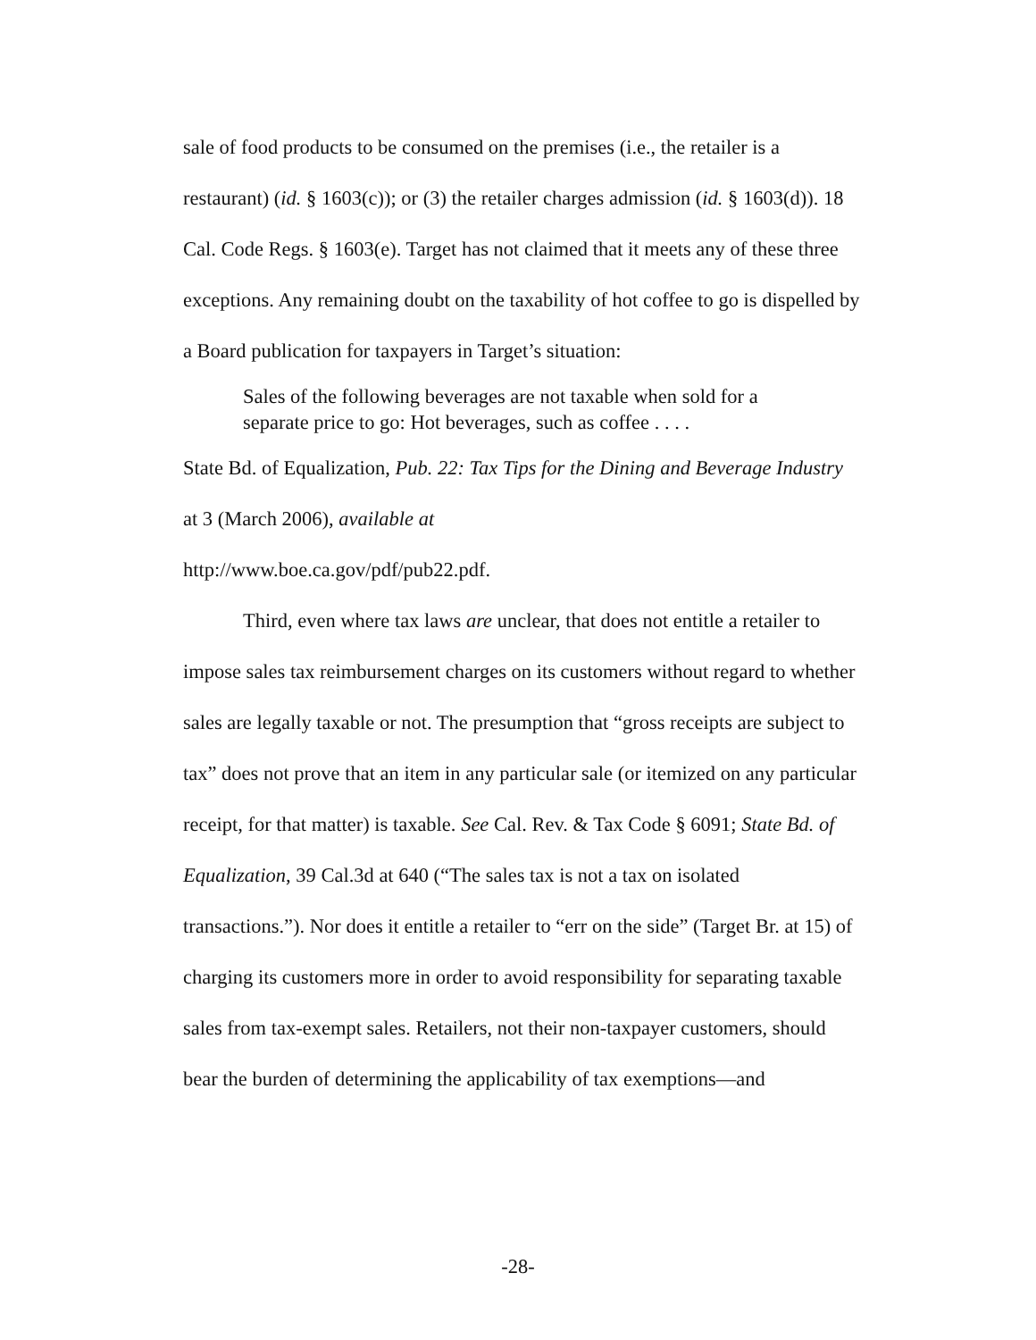sale of food products to be consumed on the premises (i.e., the retailer is a restaurant) (id. § 1603(c)); or (3) the retailer charges admission (id. § 1603(d)). 18 Cal. Code Regs. § 1603(e). Target has not claimed that it meets any of these three exceptions. Any remaining doubt on the taxability of hot coffee to go is dispelled by a Board publication for taxpayers in Target’s situation:
Sales of the following beverages are not taxable when sold for a separate price to go: Hot beverages, such as coffee . . . .
State Bd. of Equalization, Pub. 22: Tax Tips for the Dining and Beverage Industry at 3 (March 2006), available at
http://www.boe.ca.gov/pdf/pub22.pdf.
Third, even where tax laws are unclear, that does not entitle a retailer to impose sales tax reimbursement charges on its customers without regard to whether sales are legally taxable or not. The presumption that “gross receipts are subject to tax” does not prove that an item in any particular sale (or itemized on any particular receipt, for that matter) is taxable. See Cal. Rev. & Tax Code § 6091; State Bd. of Equalization, 39 Cal.3d at 640 (“The sales tax is not a tax on isolated transactions.”). Nor does it entitle a retailer to “err on the side” (Target Br. at 15) of charging its customers more in order to avoid responsibility for separating taxable sales from tax-exempt sales. Retailers, not their non-taxpayer customers, should bear the burden of determining the applicability of tax exemptions—and
-28-